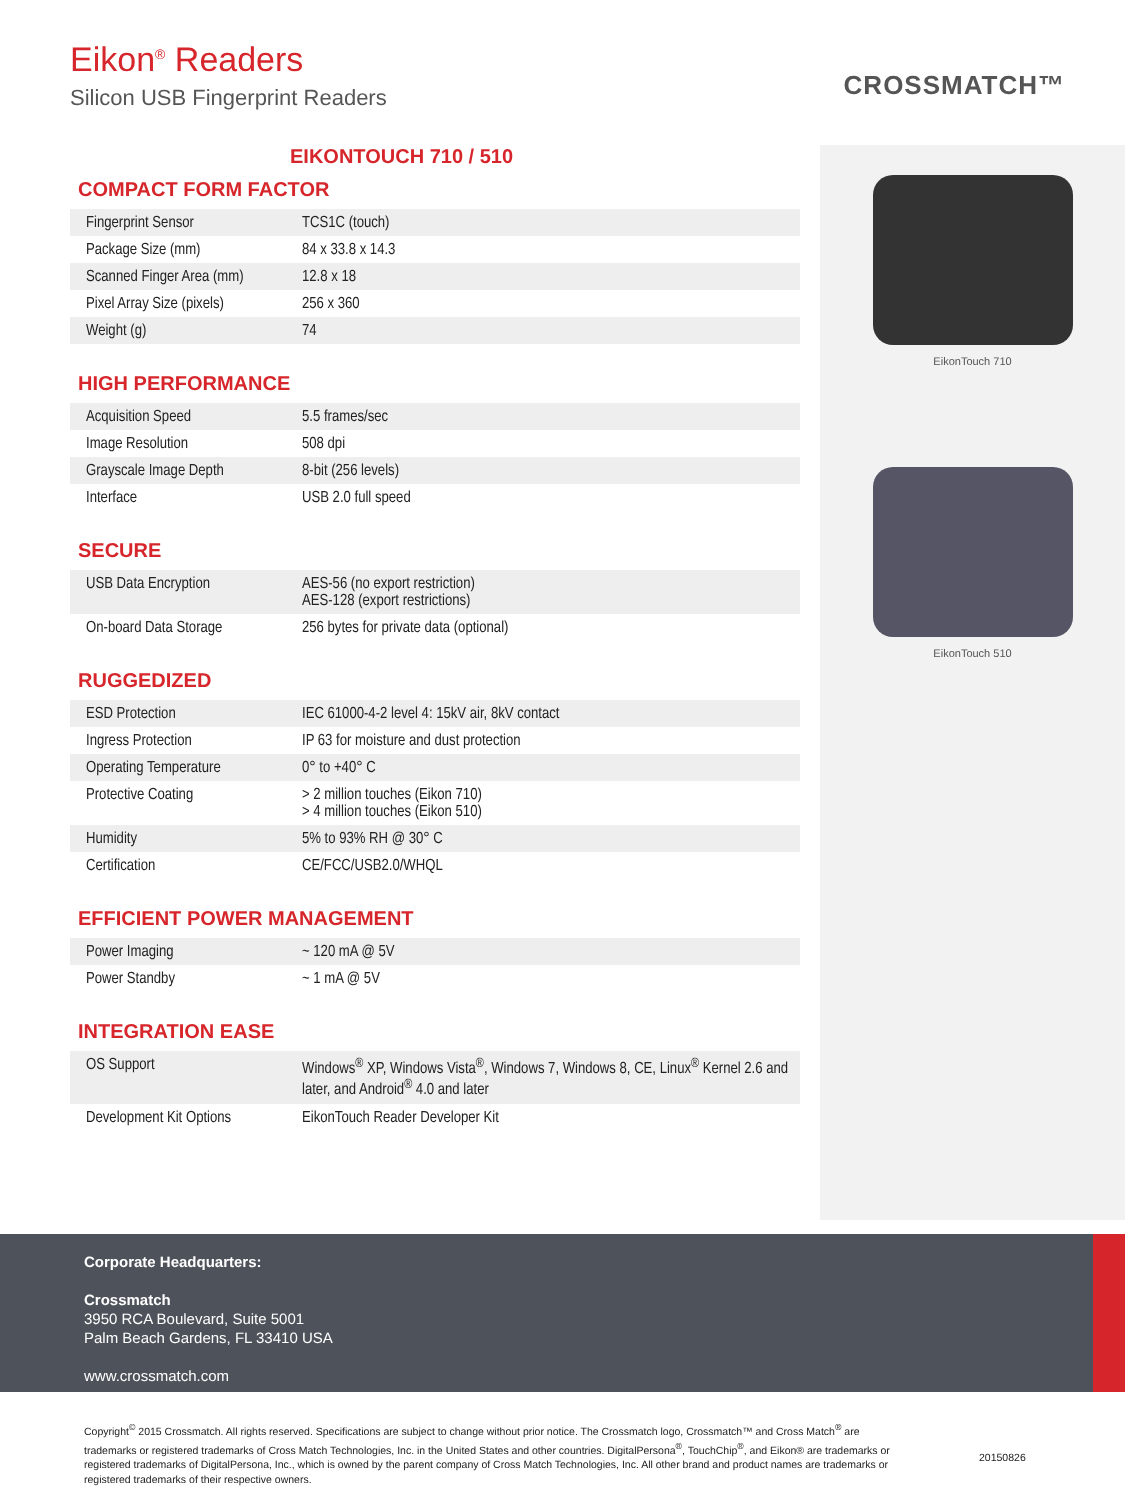Eikon<sup>®</sup> Readers
Silicon USB Fingerprint Readers
CROSSMATCH™
EIKONTOUCH 710 / 510
COMPACT FORM FACTOR
| Fingerprint Sensor | TCS1C (touch) |
| Package Size (mm) | 84 x 33.8 x 14.3 |
| Scanned Finger Area (mm) | 12.8 x 18 |
| Pixel Array Size (pixels) | 256 x 360 |
| Weight (g) | 74 |
HIGH PERFORMANCE
| Acquisition Speed | 5.5 frames/sec |
| Image Resolution | 508 dpi |
| Grayscale Image Depth | 8-bit (256 levels) |
| Interface | USB 2.0 full speed |
SECURE
| USB Data Encryption | AES-56 (no export restriction) AES-128 (export restrictions) |
| On-board Data Storage | 256 bytes for private data (optional) |
RUGGEDIZED
| ESD Protection | IEC 61000-4-2 level 4: 15kV air, 8kV contact |
| Ingress Protection | IP 63 for moisture and dust protection |
| Operating Temperature | 0° to +40° C |
| Protective Coating | > 2 million touches (Eikon 710) > 4 million touches (Eikon 510) |
| Humidity | 5% to 93% RH @ 30° C |
| Certification | CE/FCC/USB2.0/WHQL |
EFFICIENT POWER MANAGEMENT
| Power Imaging | ~ 120 mA @ 5V |
| Power Standby | ~ 1 mA @ 5V |
INTEGRATION EASE
| OS Support | Windows<sup>®</sup> XP, Windows Vista<sup>®</sup>, Windows 7, Windows 8, CE, Linux<sup>®</sup> Kernel 2.6 and later, and Android<sup>®</sup> 4.0 and later |
| Development Kit Options | EikonTouch Reader Developer Kit |
EikonTouch 710
EikonTouch 510
Corporate Headquarters:
Crossmatch
3950 RCA Boulevard, Suite 5001
Palm Beach Gardens, FL 33410 USA
www.crossmatch.com
Copyright<sup>©</sup> 2015 Crossmatch. All rights reserved. Specifications are subject to change without prior notice. The Crossmatch logo, Crossmatch™ and Cross Match<sup>®</sup> are trademarks or registered trademarks of Cross Match Technologies, Inc. in the United States and other countries. DigitalPersona<sup>®</sup>, TouchChip<sup>®</sup>, and Eikon® are trademarks or registered trademarks of DigitalPersona, Inc., which is owned by the parent company of Cross Match Technologies, Inc. All other brand and product names are trademarks or registered trademarks of their respective owners.
20150826